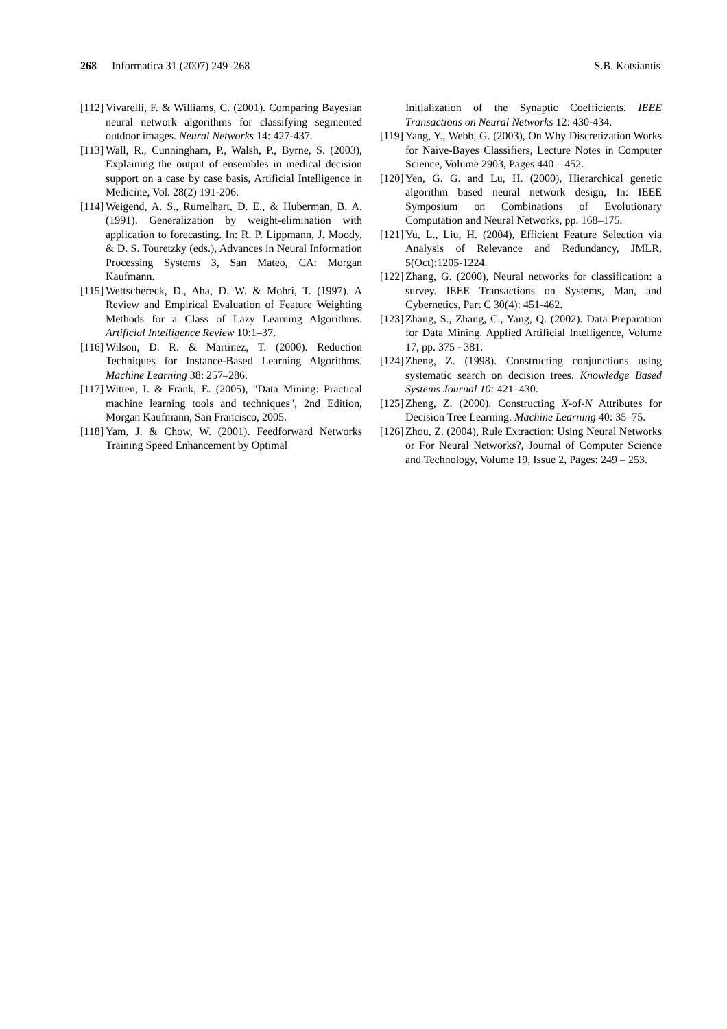268 Informatica 31 (2007) 249–268 S.B. Kotsiantis
[112] Vivarelli, F. & Williams, C. (2001). Comparing Bayesian neural network algorithms for classifying segmented outdoor images. Neural Networks 14: 427-437.
[113] Wall, R., Cunningham, P., Walsh, P., Byrne, S. (2003), Explaining the output of ensembles in medical decision support on a case by case basis, Artificial Intelligence in Medicine, Vol. 28(2) 191-206.
[114] Weigend, A. S., Rumelhart, D. E., & Huberman, B. A. (1991). Generalization by weight-elimination with application to forecasting. In: R. P. Lippmann, J. Moody, & D. S. Touretzky (eds.), Advances in Neural Information Processing Systems 3, San Mateo, CA: Morgan Kaufmann.
[115] Wettschereck, D., Aha, D. W. & Mohri, T. (1997). A Review and Empirical Evaluation of Feature Weighting Methods for a Class of Lazy Learning Algorithms. Artificial Intelligence Review 10:1–37.
[116] Wilson, D. R. & Martinez, T. (2000). Reduction Techniques for Instance-Based Learning Algorithms. Machine Learning 38: 257–286.
[117] Witten, I. & Frank, E. (2005), "Data Mining: Practical machine learning tools and techniques", 2nd Edition, Morgan Kaufmann, San Francisco, 2005.
[118] Yam, J. & Chow, W. (2001). Feedforward Networks Training Speed Enhancement by Optimal
Initialization of the Synaptic Coefficients. IEEE Transactions on Neural Networks 12: 430-434.
[119] Yang, Y., Webb, G. (2003), On Why Discretization Works for Naive-Bayes Classifiers, Lecture Notes in Computer Science, Volume 2903, Pages 440 – 452.
[120] Yen, G. G. and Lu, H. (2000), Hierarchical genetic algorithm based neural network design, In: IEEE Symposium on Combinations of Evolutionary Computation and Neural Networks, pp. 168–175.
[121] Yu, L., Liu, H. (2004), Efficient Feature Selection via Analysis of Relevance and Redundancy, JMLR, 5(Oct):1205-1224.
[122] Zhang, G. (2000), Neural networks for classification: a survey. IEEE Transactions on Systems, Man, and Cybernetics, Part C 30(4): 451-462.
[123] Zhang, S., Zhang, C., Yang, Q. (2002). Data Preparation for Data Mining. Applied Artificial Intelligence, Volume 17, pp. 375 - 381.
[124] Zheng, Z. (1998). Constructing conjunctions using systematic search on decision trees. Knowledge Based Systems Journal 10: 421–430.
[125] Zheng, Z. (2000). Constructing X-of-N Attributes for Decision Tree Learning. Machine Learning 40: 35–75.
[126] Zhou, Z. (2004), Rule Extraction: Using Neural Networks or For Neural Networks?, Journal of Computer Science and Technology, Volume 19, Issue 2, Pages: 249 – 253.